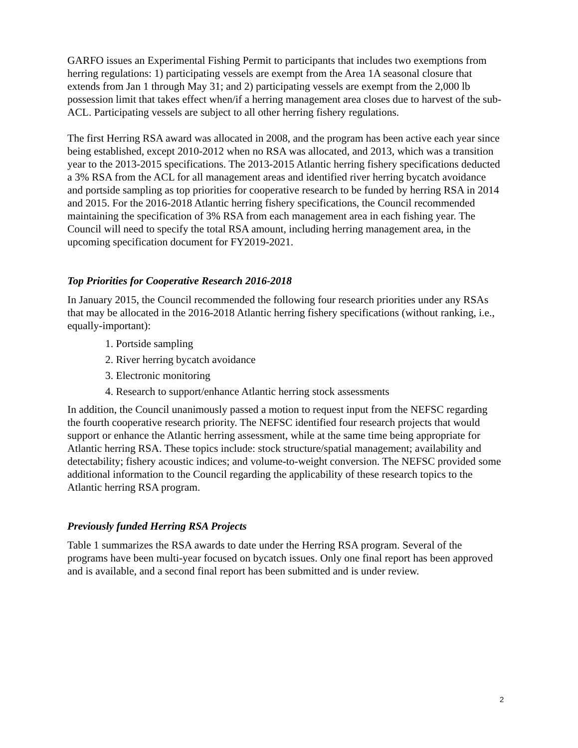GARFO issues an Experimental Fishing Permit to participants that includes two exemptions from herring regulations: 1) participating vessels are exempt from the Area 1A seasonal closure that extends from Jan 1 through May 31; and 2) participating vessels are exempt from the 2,000 lb possession limit that takes effect when/if a herring management area closes due to harvest of the sub-ACL. Participating vessels are subject to all other herring fishery regulations.
The first Herring RSA award was allocated in 2008, and the program has been active each year since being established, except 2010-2012 when no RSA was allocated, and 2013, which was a transition year to the 2013-2015 specifications. The 2013-2015 Atlantic herring fishery specifications deducted a 3% RSA from the ACL for all management areas and identified river herring bycatch avoidance and portside sampling as top priorities for cooperative research to be funded by herring RSA in 2014 and 2015. For the 2016-2018 Atlantic herring fishery specifications, the Council recommended maintaining the specification of 3% RSA from each management area in each fishing year. The Council will need to specify the total RSA amount, including herring management area, in the upcoming specification document for FY2019-2021.
Top Priorities for Cooperative Research 2016-2018
In January 2015, the Council recommended the following four research priorities under any RSAs that may be allocated in the 2016-2018 Atlantic herring fishery specifications (without ranking, i.e., equally-important):
1. Portside sampling
2. River herring bycatch avoidance
3. Electronic monitoring
4. Research to support/enhance Atlantic herring stock assessments
In addition, the Council unanimously passed a motion to request input from the NEFSC regarding the fourth cooperative research priority. The NEFSC identified four research projects that would support or enhance the Atlantic herring assessment, while at the same time being appropriate for Atlantic herring RSA. These topics include: stock structure/spatial management; availability and detectability; fishery acoustic indices; and volume-to-weight conversion. The NEFSC provided some additional information to the Council regarding the applicability of these research topics to the Atlantic herring RSA program.
Previously funded Herring RSA Projects
Table 1 summarizes the RSA awards to date under the Herring RSA program. Several of the programs have been multi-year focused on bycatch issues. Only one final report has been approved and is available, and a second final report has been submitted and is under review.
2